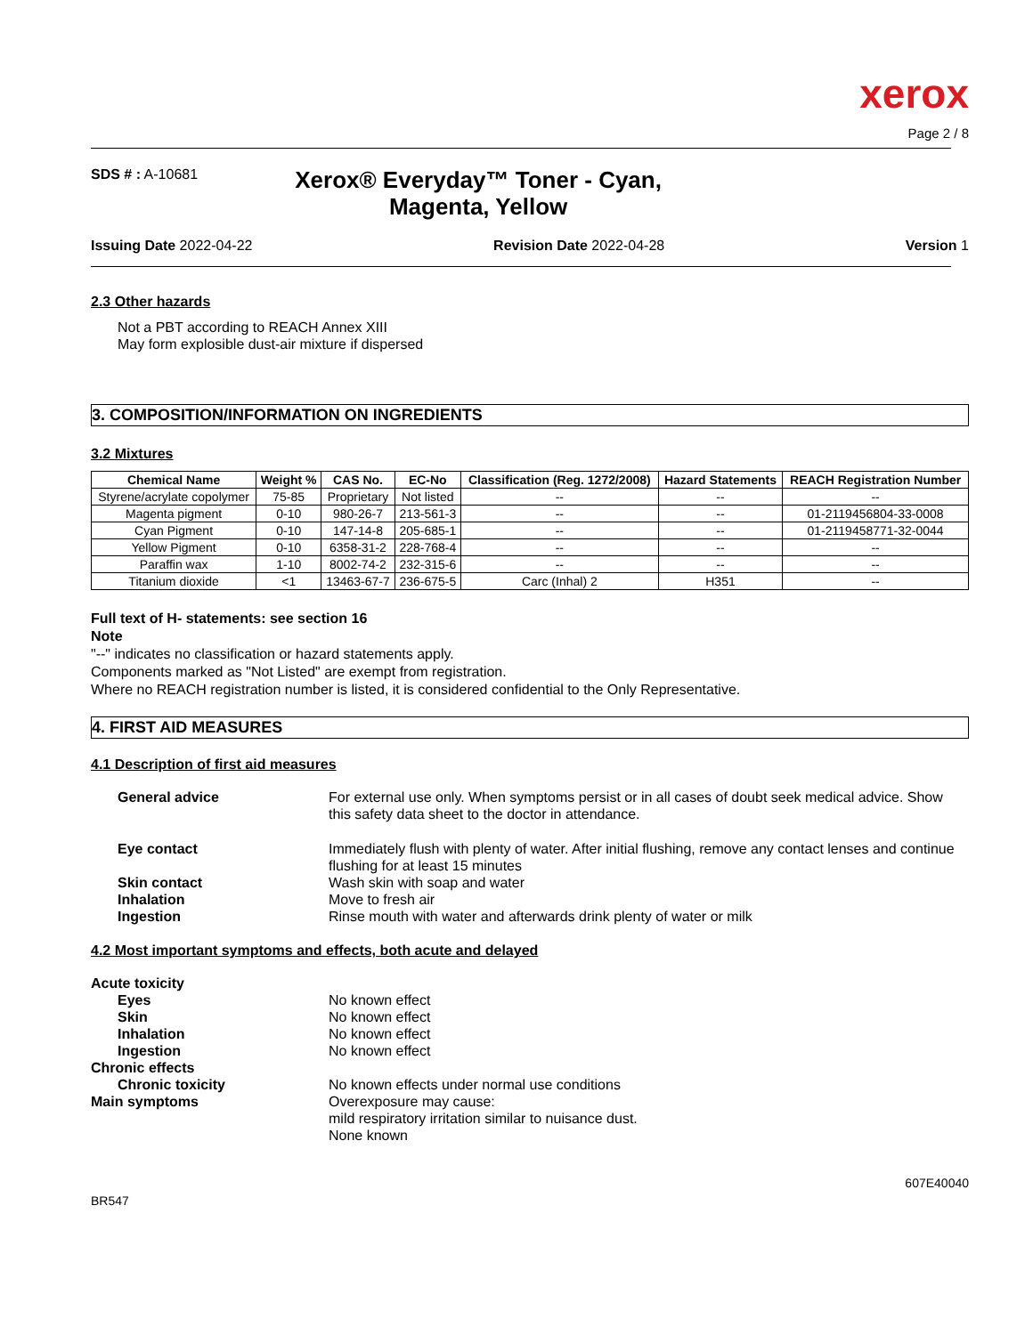xerox
Page 2 / 8
SDS # : A-10681
Xerox® Everyday™ Toner - Cyan, Magenta, Yellow
Issuing Date 2022-04-22 Revision Date 2022-04-28 Version 1
2.3 Other hazards
Not a PBT according to REACH Annex XIII
May form explosible dust-air mixture if dispersed
3. COMPOSITION/INFORMATION ON INGREDIENTS
3.2 Mixtures
| Chemical Name | Weight % | CAS No. | EC-No | Classification (Reg. 1272/2008) | Hazard Statements | REACH Registration Number |
| --- | --- | --- | --- | --- | --- | --- |
| Styrene/acrylate copolymer | 75-85 | Proprietary | Not listed | -- | -- | -- |
| Magenta pigment | 0-10 | 980-26-7 | 213-561-3 | -- | -- | 01-2119456804-33-0008 |
| Cyan Pigment | 0-10 | 147-14-8 | 205-685-1 | -- | -- | 01-2119458771-32-0044 |
| Yellow Pigment | 0-10 | 6358-31-2 | 228-768-4 | -- | -- | -- |
| Paraffin wax | 1-10 | 8002-74-2 | 232-315-6 | -- | -- | -- |
| Titanium dioxide | <1 | 13463-67-7 | 236-675-5 | Carc (Inhal) 2 | H351 | -- |
Full text of H- statements: see section 16
Note
"--" indicates no classification or hazard statements apply.
Components marked as "Not Listed" are exempt from registration.
Where no REACH registration number is listed, it is considered confidential to the Only Representative.
4. FIRST AID MEASURES
4.1 Description of first aid measures
General advice For external use only. When symptoms persist or in all cases of doubt seek medical advice. Show this safety data sheet to the doctor in attendance.
Eye contact Immediately flush with plenty of water. After initial flushing, remove any contact lenses and continue flushing for at least 15 minutes
Skin contact Wash skin with soap and water
Inhalation Move to fresh air
Ingestion Rinse mouth with water and afterwards drink plenty of water or milk
4.2 Most important symptoms and effects, both acute and delayed
Acute toxicity
Eyes No known effect
Skin No known effect
Inhalation No known effect
Ingestion No known effect
Chronic effects
Chronic toxicity No known effects under normal use conditions
Main symptoms Overexposure may cause:
mild respiratory irritation similar to nuisance dust.
None known
BR547
607E40040